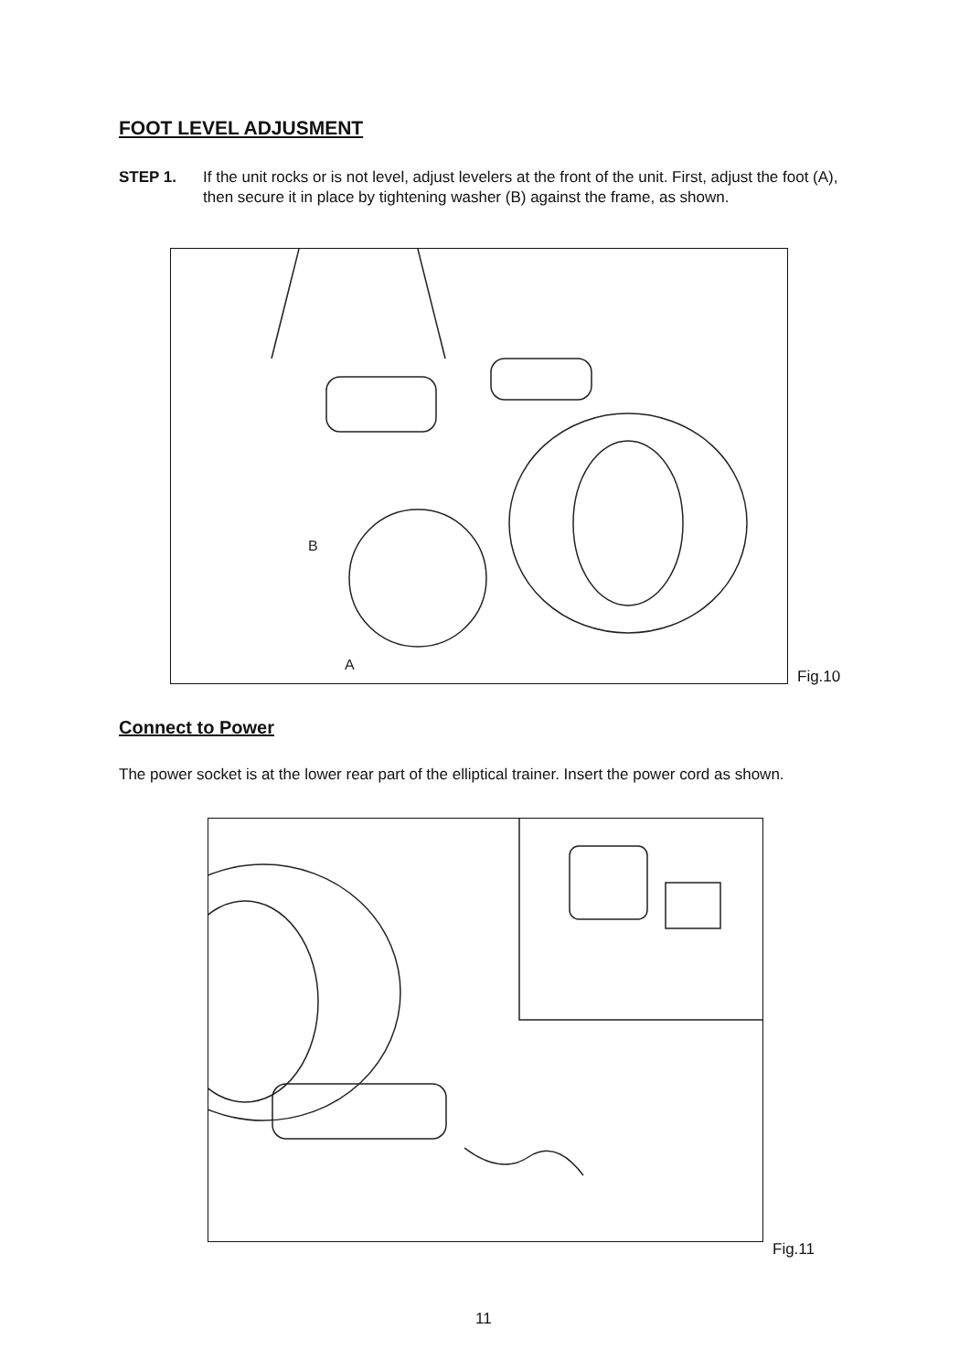FOOT LEVEL ADJUSMENT
STEP 1. If the unit rocks or is not level, adjust levelers at the front of the unit. First, adjust the foot (A), then secure it in place by tightening washer (B) against the frame, as shown.
B
A
Fig.10
Connect to Power
The power socket is at the lower rear part of the elliptical trainer. Insert the power cord as shown.
Fig.11
11